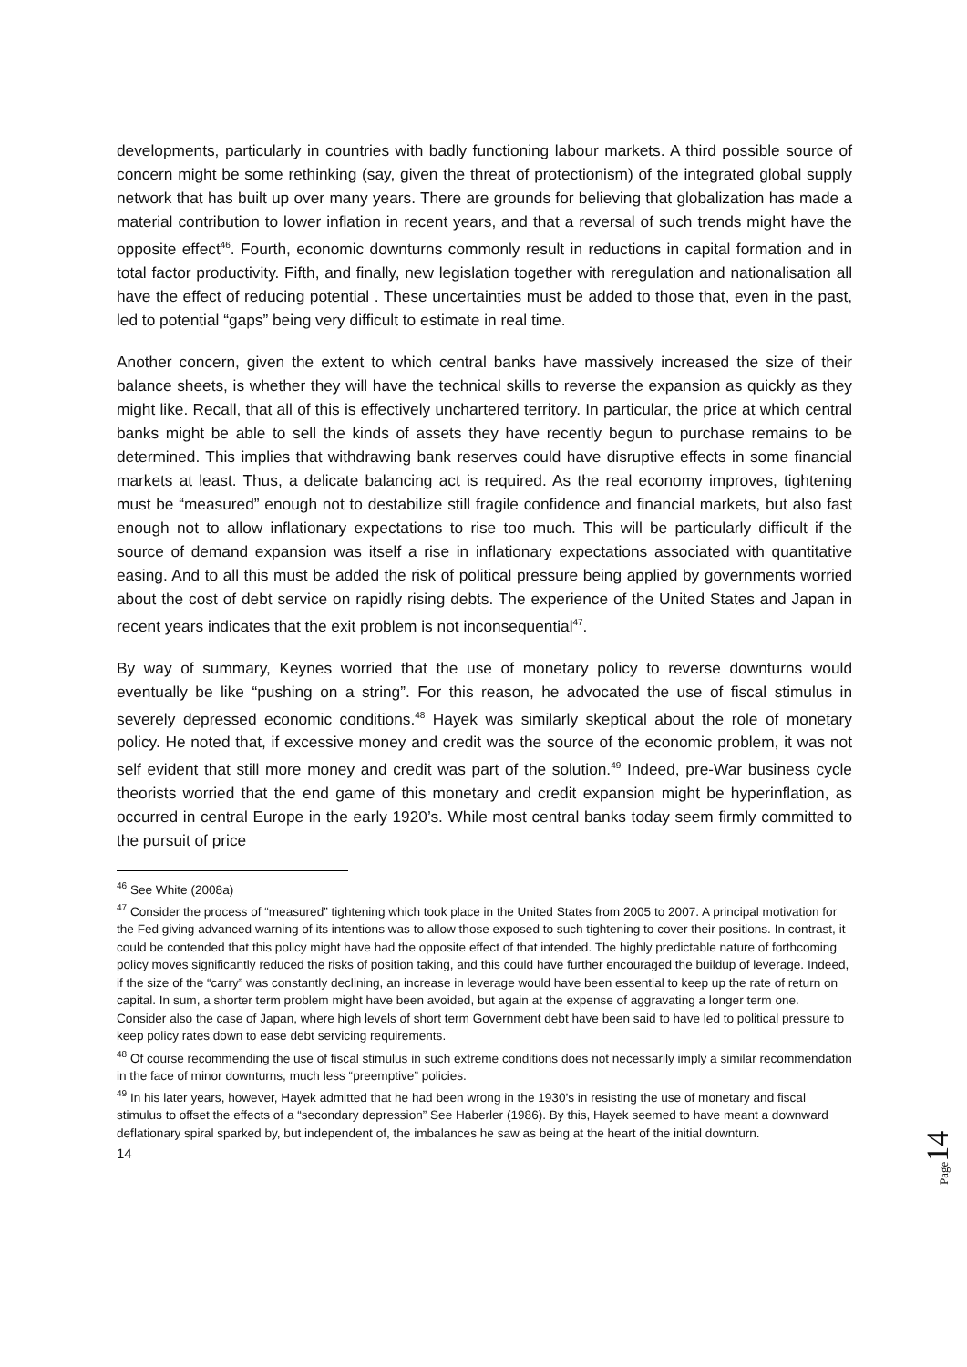developments, particularly in countries with badly functioning labour markets. A third possible source of concern might be some rethinking (say, given the threat of protectionism) of the integrated global supply network that has built up over many years. There are grounds for believing that globalization has made a material contribution to lower inflation in recent years, and that a reversal of such trends might have the opposite effect<sup>46</sup>. Fourth, economic downturns commonly result in reductions in capital formation and in total factor productivity. Fifth, and finally, new legislation together with reregulation and nationalisation all have the effect of reducing potential . These uncertainties must be added to those that, even in the past, led to potential “gaps” being very difficult to estimate in real time.
Another concern, given the extent to which central banks have massively increased the size of their balance sheets, is whether they will have the technical skills to reverse the expansion as quickly as they might like. Recall, that all of this is effectively unchartered territory. In particular, the price at which central banks might be able to sell the kinds of assets they have recently begun to purchase remains to be determined. This implies that withdrawing bank reserves could have disruptive effects in some financial markets at least. Thus, a delicate balancing act is required. As the real economy improves, tightening must be “measured” enough not to destabilize still fragile confidence and financial markets, but also fast enough not to allow inflationary expectations to rise too much. This will be particularly difficult if the source of demand expansion was itself a rise in inflationary expectations associated with quantitative easing. And to all this must be added the risk of political pressure being applied by governments worried about the cost of debt service on rapidly rising debts. The experience of the United States and Japan in recent years indicates that the exit problem is not inconsequential<sup>47</sup>.
By way of summary, Keynes worried that the use of monetary policy to reverse downturns would eventually be like “pushing on a string”. For this reason, he advocated the use of fiscal stimulus in severely depressed economic conditions.<sup>48</sup> Hayek was similarly skeptical about the role of monetary policy. He noted that, if excessive money and credit was the source of the economic problem, it was not self evident that still more money and credit was part of the solution.<sup>49</sup> Indeed, pre-War business cycle theorists worried that the end game of this monetary and credit expansion might be hyperinflation, as occurred in central Europe in the early 1920’s. While most central banks today seem firmly committed to the pursuit of price
<sup>46</sup> See White (2008a)
<sup>47</sup> Consider the process of “measured” tightening which took place in the United States from 2005 to 2007. A principal motivation for the Fed giving advanced warning of its intentions was to allow those exposed to such tightening to cover their positions. In contrast, it could be contended that this policy might have had the opposite effect of that intended. The highly predictable nature of forthcoming policy moves significantly reduced the risks of position taking, and this could have further encouraged the buildup of leverage. Indeed, if the size of the “carry” was constantly declining, an increase in leverage would have been essential to keep up the rate of return on capital. In sum, a shorter term problem might have been avoided, but again at the expense of aggravating a longer term one. Consider also the case of Japan, where high levels of short term Government debt have been said to have led to political pressure to keep policy rates down to ease debt servicing requirements.
<sup>48</sup> Of course recommending the use of fiscal stimulus in such extreme conditions does not necessarily imply a similar recommendation in the face of minor downturns, much less “preemptive” policies.
<sup>49</sup> In his later years, however, Hayek admitted that he had been wrong in the 1930’s in resisting the use of monetary and fiscal stimulus to offset the effects of a “secondary depression” See Haberler (1986). By this, Hayek seemed to have meant a downward deflationary spiral sparked by, but independent of, the imbalances he saw as being at the heart of the initial downturn.
14
Page 14